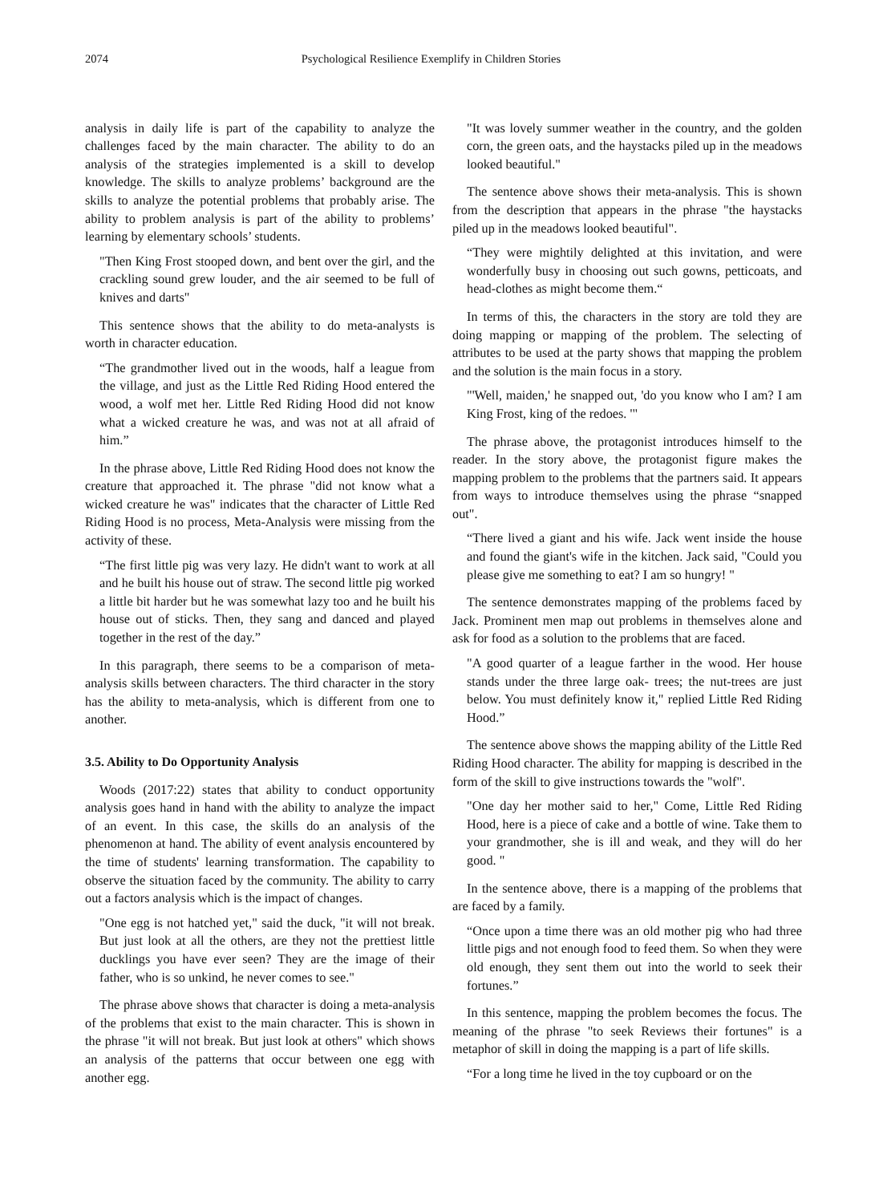2074 Psychological Resilience Exemplify in Children Stories
analysis in daily life is part of the capability to analyze the challenges faced by the main character. The ability to do an analysis of the strategies implemented is a skill to develop knowledge. The skills to analyze problems’ background are the skills to analyze the potential problems that probably arise. The ability to problem analysis is part of the ability to problems’ learning by elementary schools’ students.
"Then King Frost stooped down, and bent over the girl, and the crackling sound grew louder, and the air seemed to be full of knives and darts"
This sentence shows that the ability to do meta-analysts is worth in character education.
“The grandmother lived out in the woods, half a league from the village, and just as the Little Red Riding Hood entered the wood, a wolf met her. Little Red Riding Hood did not know what a wicked creature he was, and was not at all afraid of him.”
In the phrase above, Little Red Riding Hood does not know the creature that approached it. The phrase "did not know what a wicked creature he was" indicates that the character of Little Red Riding Hood is no process, Meta-Analysis were missing from the activity of these.
“The first little pig was very lazy. He didn't want to work at all and he built his house out of straw. The second little pig worked a little bit harder but he was somewhat lazy too and he built his house out of sticks. Then, they sang and danced and played together in the rest of the day.”
In this paragraph, there seems to be a comparison of meta-analysis skills between characters. The third character in the story has the ability to meta-analysis, which is different from one to another.
3.5. Ability to Do Opportunity Analysis
Woods (2017:22) states that ability to conduct opportunity analysis goes hand in hand with the ability to analyze the impact of an event. In this case, the skills do an analysis of the phenomenon at hand. The ability of event analysis encountered by the time of students' learning transformation. The capability to observe the situation faced by the community. The ability to carry out a factors analysis which is the impact of changes.
"One egg is not hatched yet," said the duck, "it will not break. But just look at all the others, are they not the prettiest little ducklings you have ever seen? They are the image of their father, who is so unkind, he never comes to see."
The phrase above shows that character is doing a meta-analysis of the problems that exist to the main character. This is shown in the phrase "it will not break. But just look at others" which shows an analysis of the patterns that occur between one egg with another egg.
"It was lovely summer weather in the country, and the golden corn, the green oats, and the haystacks piled up in the meadows looked beautiful."
The sentence above shows their meta-analysis. This is shown from the description that appears in the phrase "the haystacks piled up in the meadows looked beautiful".
“They were mightily delighted at this invitation, and were wonderfully busy in choosing out such gowns, petticoats, and head-clothes as might become them.“
In terms of this, the characters in the story are told they are doing mapping or mapping of the problem. The selecting of attributes to be used at the party shows that mapping the problem and the solution is the main focus in a story.
"'Well, maiden,' he snapped out, 'do you know who I am? I am King Frost, king of the redoes. '"
The phrase above, the protagonist introduces himself to the reader. In the story above, the protagonist figure makes the mapping problem to the problems that the partners said. It appears from ways to introduce themselves using the phrase “snapped out".
“There lived a giant and his wife. Jack went inside the house and found the giant's wife in the kitchen. Jack said, "Could you please give me something to eat? I am so hungry! "
The sentence demonstrates mapping of the problems faced by Jack. Prominent men map out problems in themselves alone and ask for food as a solution to the problems that are faced.
"A good quarter of a league farther in the wood. Her house stands under the three large oak- trees; the nut-trees are just below. You must definitely know it," replied Little Red Riding Hood.”
The sentence above shows the mapping ability of the Little Red Riding Hood character. The ability for mapping is described in the form of the skill to give instructions towards the "wolf".
"One day her mother said to her," Come, Little Red Riding Hood, here is a piece of cake and a bottle of wine. Take them to your grandmother, she is ill and weak, and they will do her good. "
In the sentence above, there is a mapping of the problems that are faced by a family.
“Once upon a time there was an old mother pig who had three little pigs and not enough food to feed them. So when they were old enough, they sent them out into the world to seek their fortunes.”
In this sentence, mapping the problem becomes the focus. The meaning of the phrase "to seek Reviews their fortunes" is a metaphor of skill in doing the mapping is a part of life skills.
“For a long time he lived in the toy cupboard or on the